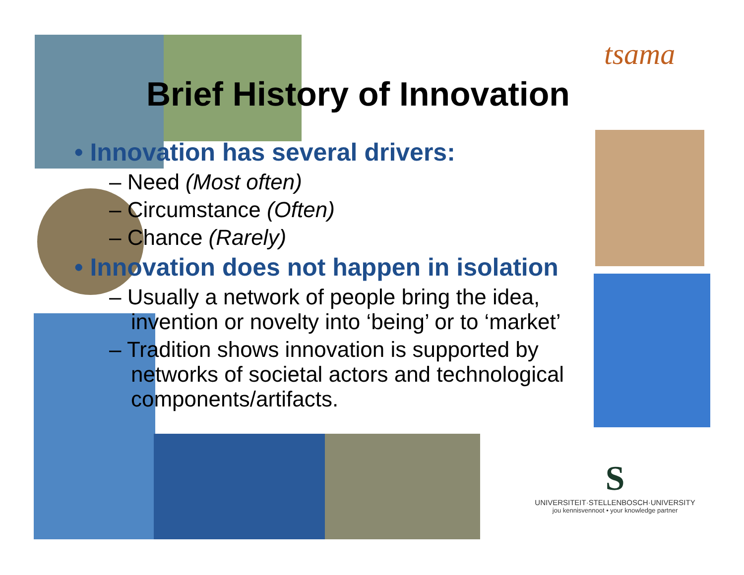tsama
Brief History of Innovation
• Innovation has several drivers:
– Need (Most often)
– Circumstance (Often)
– Chance (Rarely)
• Innovation does not happen in isolation
– Usually a network of people bring the idea, invention or novelty into ‘being’ or to ‘market’
– Tradition shows innovation is supported by networks of societal actors and technological components/artifacts.
S
UNIVERSITEIT·STELLENBOSCH·UNIVERSITY
jou kennisvennoot • your knowledge partner